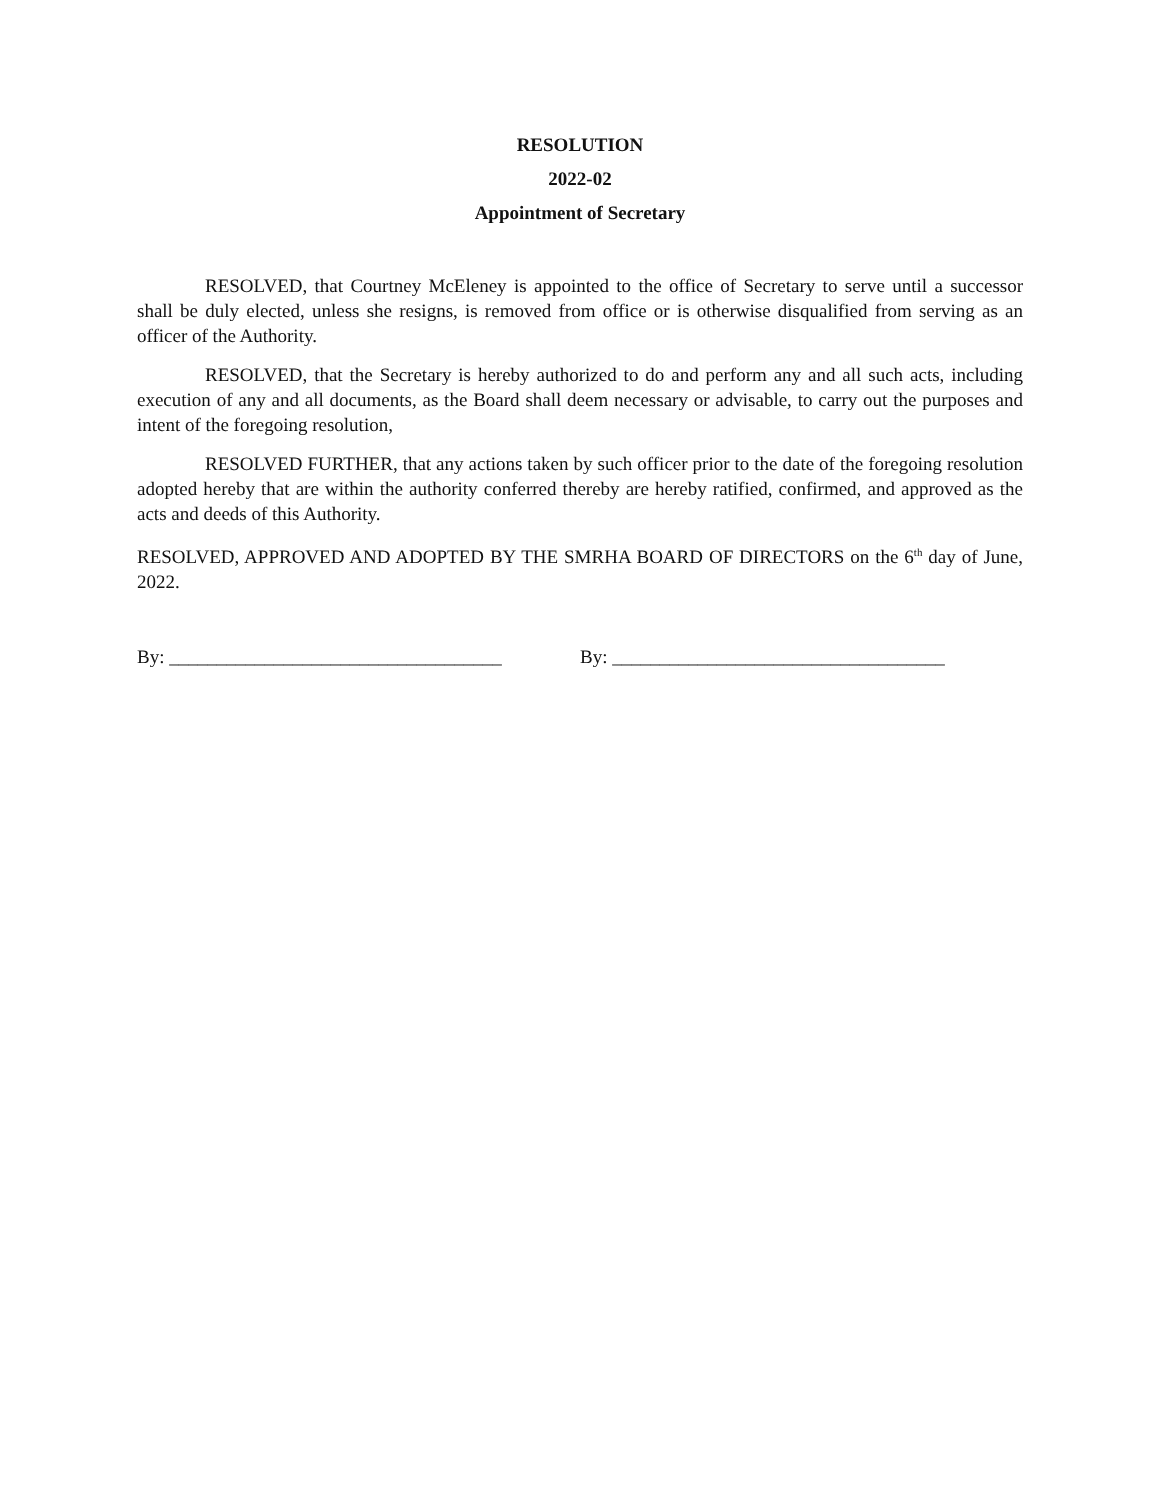RESOLUTION
2022-02
Appointment of Secretary
RESOLVED, that Courtney McEleney is appointed to the office of Secretary to serve until a successor shall be duly elected, unless she resigns, is removed from office or is otherwise disqualified from serving as an officer of the Authority.
RESOLVED, that the Secretary is hereby authorized to do and perform any and all such acts, including execution of any and all documents, as the Board shall deem necessary or advisable, to carry out the purposes and intent of the foregoing resolution,
RESOLVED FURTHER, that any actions taken by such officer prior to the date of the foregoing resolution adopted hereby that are within the authority conferred thereby are hereby ratified, confirmed, and approved as the acts and deeds of this Authority.
RESOLVED, APPROVED AND ADOPTED BY THE SMRHA BOARD OF DIRECTORS on the 6<sup>th</sup> day of June, 2022.
By: ___________________________________ By: ___________________________________